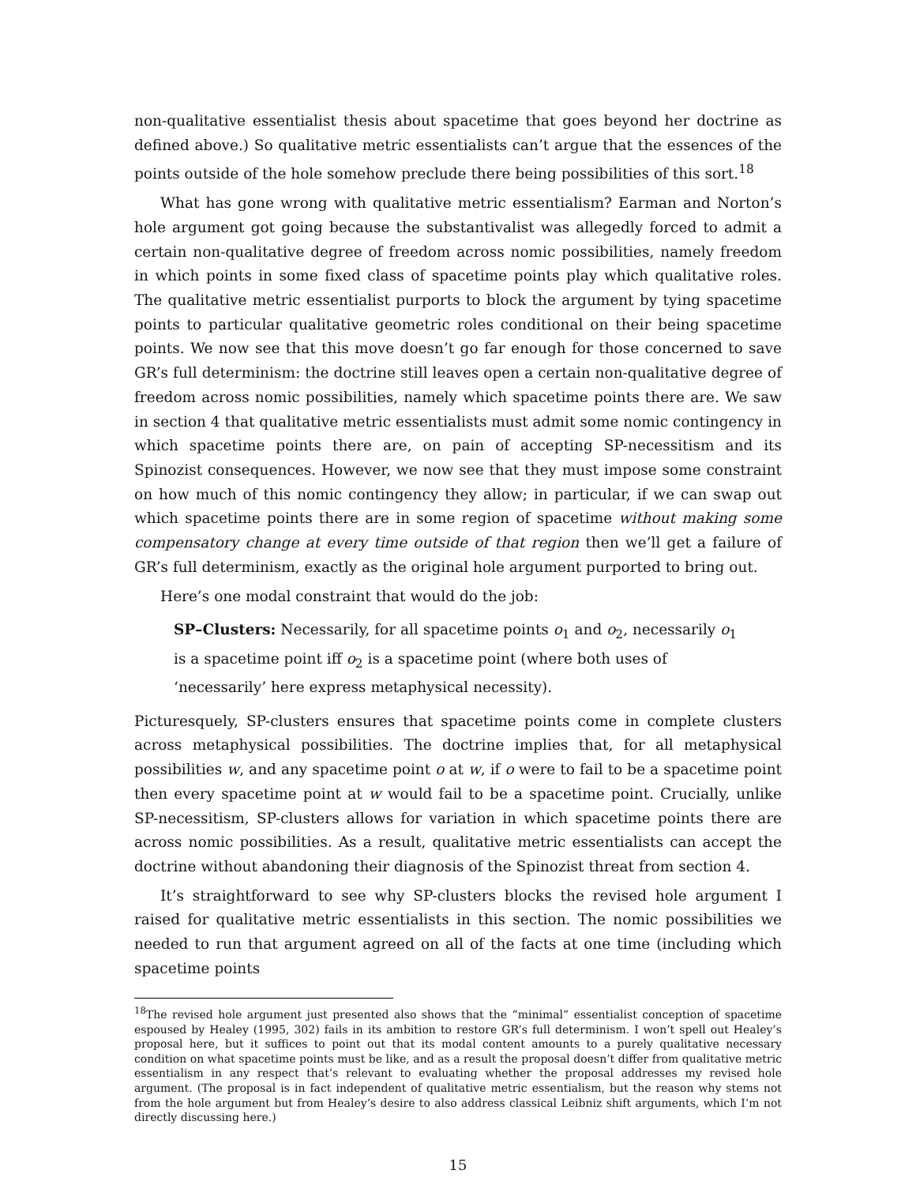non-qualitative essentialist thesis about spacetime that goes beyond her doctrine as defined above.) So qualitative metric essentialists can’t argue that the essences of the points outside of the hole somehow preclude there being possibilities of this sort.<sup>18</sup>
What has gone wrong with qualitative metric essentialism? Earman and Norton’s hole argument got going because the substantivalist was allegedly forced to admit a certain non-qualitative degree of freedom across nomic possibilities, namely freedom in which points in some fixed class of spacetime points play which qualitative roles. The qualitative metric essentialist purports to block the argument by tying spacetime points to particular qualitative geometric roles conditional on their being spacetime points. We now see that this move doesn’t go far enough for those concerned to save GR’s full determinism: the doctrine still leaves open a certain non-qualitative degree of freedom across nomic possibilities, namely which spacetime points there are. We saw in section 4 that qualitative metric essentialists must admit some nomic contingency in which spacetime points there are, on pain of accepting SP-necessitism and its Spinozist consequences. However, we now see that they must impose some constraint on how much of this nomic contingency they allow; in particular, if we can swap out which spacetime points there are in some region of spacetime without making some compensatory change at every time outside of that region then we’ll get a failure of GR’s full determinism, exactly as the original hole argument purported to bring out.
Here’s one modal constraint that would do the job:
SP–Clusters: Necessarily, for all spacetime points o<sub>1</sub> and o<sub>2</sub>, necessarily o<sub>1</sub> is a spacetime point iff o<sub>2</sub> is a spacetime point (where both uses of ‘necessarily’ here express metaphysical necessity).
Picturesquely, SP-clusters ensures that spacetime points come in complete clusters across metaphysical possibilities. The doctrine implies that, for all metaphysical possibilities w, and any spacetime point o at w, if o were to fail to be a spacetime point then every spacetime point at w would fail to be a spacetime point. Crucially, unlike SP-necessitism, SP-clusters allows for variation in which spacetime points there are across nomic possibilities. As a result, qualitative metric essentialists can accept the doctrine without abandoning their diagnosis of the Spinozist threat from section 4.
It’s straightforward to see why SP-clusters blocks the revised hole argument I raised for qualitative metric essentialists in this section. The nomic possibilities we needed to run that argument agreed on all of the facts at one time (including which spacetime points
<sup>18</sup> The revised hole argument just presented also shows that the “minimal” essentialist conception of spacetime espoused by Healey (1995, 302) fails in its ambition to restore GR’s full determinism. I won’t spell out Healey’s proposal here, but it suffices to point out that its modal content amounts to a purely qualitative necessary condition on what spacetime points must be like, and as a result the proposal doesn’t differ from qualitative metric essentialism in any respect that’s relevant to evaluating whether the proposal addresses my revised hole argument. (The proposal is in fact independent of qualitative metric essentialism, but the reason why stems not from the hole argument but from Healey’s desire to also address classical Leibniz shift arguments, which I’m not directly discussing here.)
15